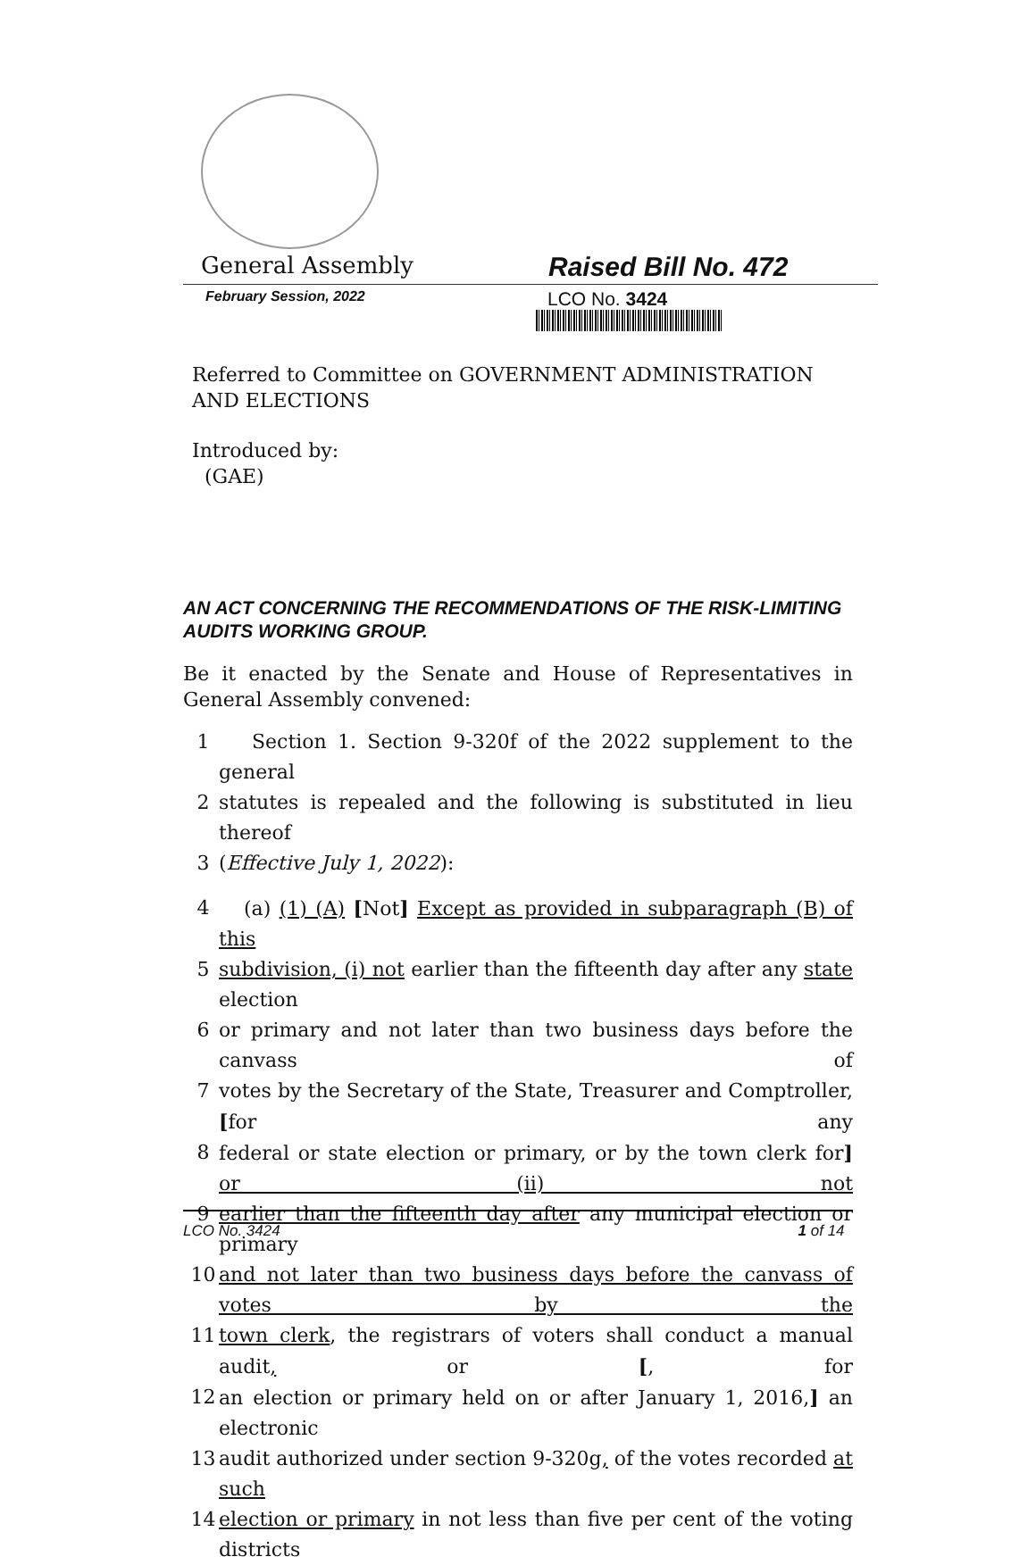General Assembly
Raised Bill No. 472
February Session, 2022
LCO No. 3424
Referred to Committee on GOVERNMENT ADMINISTRATION
AND ELECTIONS
Introduced by:
(GAE)
AN ACT CONCERNING THE RECOMMENDATIONS OF THE RISK-LIMITING AUDITS WORKING GROUP.
Be it enacted by the Senate and House of Representatives in General Assembly convened:
1 Section 1. Section 9-320f of the 2022 supplement to the general
2 statutes is repealed and the following is substituted in lieu thereof
3 (Effective July 1, 2022):
4 (a) (1) (A) [Not] Except as provided in subparagraph (B) of this
5 subdivision, (i) not earlier than the fifteenth day after any state election
6 or primary and not later than two business days before the canvass of
7 votes by the Secretary of the State, Treasurer and Comptroller, [for any
8 federal or state election or primary, or by the town clerk for] or (ii) not
9 earlier than the fifteenth day after any municipal election or primary
10 and not later than two business days before the canvass of votes by the
11 town clerk, the registrars of voters shall conduct a manual audit, or [, for
12 an election or primary held on or after January 1, 2016,] an electronic
13 audit authorized under section 9-320g, of the votes recorded at such
14 election or primary in not less than five per cent of the voting districts
LCO No. 3424 1 of 14